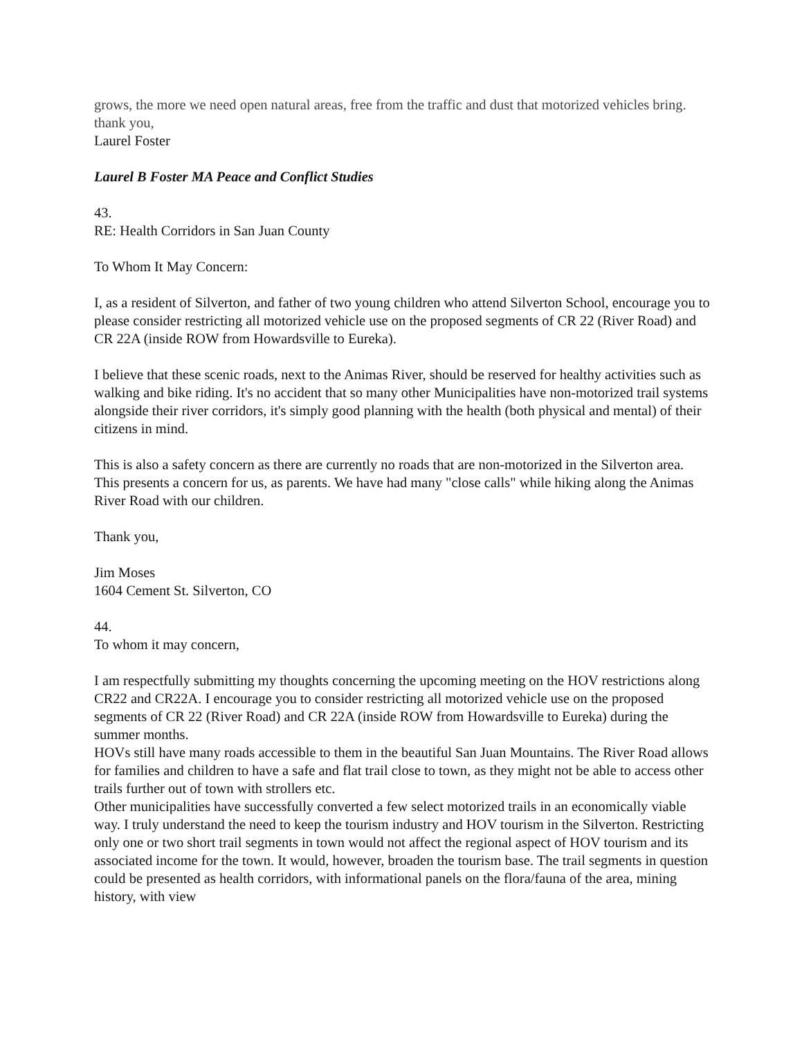grows, the more we need open natural areas, free from the traffic and dust that motorized vehicles bring.
thank you,
Laurel Foster
Laurel B Foster MA Peace and Conflict Studies
43.
RE: Health Corridors in San Juan County
To Whom It May Concern:
I, as a resident of Silverton, and father of two young children who attend Silverton School, encourage you to please consider restricting all motorized vehicle use on the proposed segments of CR 22 (River Road) and CR 22A (inside ROW from Howardsville to Eureka).
I believe that these scenic roads, next to the Animas River, should be reserved for healthy activities such as walking and bike riding. It's no accident that so many other Municipalities have non-motorized trail systems alongside their river corridors, it's simply good planning with the health (both physical and mental) of their citizens in mind.
This is also a safety concern as there are currently no roads that are non-motorized in the Silverton area. This presents a concern for us, as parents. We have had many "close calls" while hiking along the Animas River Road with our children.
Thank you,
Jim Moses
1604 Cement St. Silverton, CO
44.
To whom it may concern,
I am respectfully submitting my thoughts concerning the upcoming meeting on the HOV restrictions along CR22 and CR22A. I encourage you to consider restricting all motorized vehicle use on the proposed segments of CR 22 (River Road) and CR 22A (inside ROW from Howardsville to Eureka) during the summer months.
HOVs still have many roads accessible to them in the beautiful San Juan Mountains. The River Road allows for families and children to have a safe and flat trail close to town, as they might not be able to access other trails further out of town with strollers etc.
Other municipalities have successfully converted a few select motorized trails in an economically viable way. I truly understand the need to keep the tourism industry and HOV tourism in the Silverton. Restricting only one or two short trail segments in town would not affect the regional aspect of HOV tourism and its associated income for the town. It would, however, broaden the tourism base. The trail segments in question could be presented as health corridors, with informational panels on the flora/fauna of the area, mining history, with view